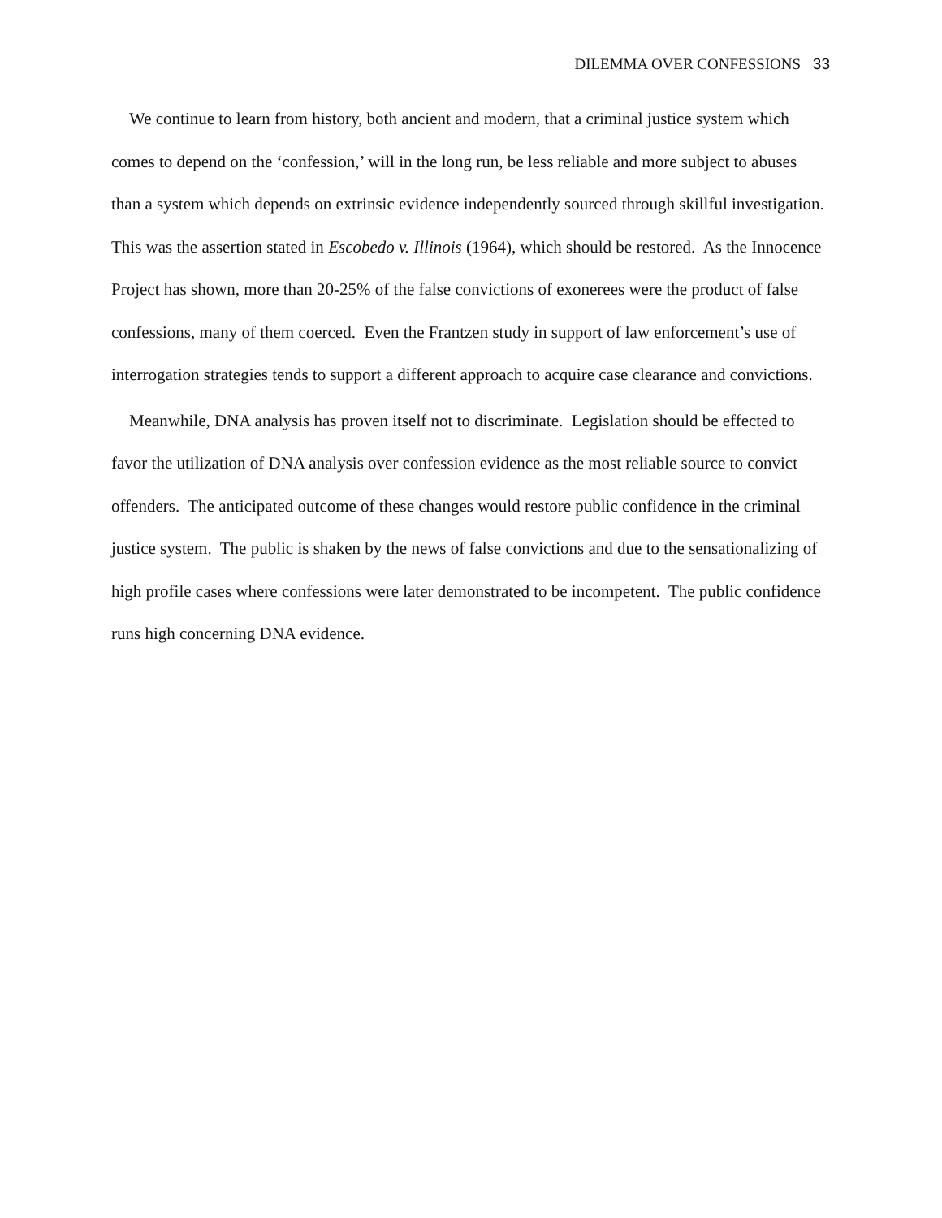DILEMMA OVER CONFESSIONS 33
We continue to learn from history, both ancient and modern, that a criminal justice system which comes to depend on the ‘confession,’ will in the long run, be less reliable and more subject to abuses than a system which depends on extrinsic evidence independently sourced through skillful investigation. This was the assertion stated in Escobedo v. Illinois (1964), which should be restored. As the Innocence Project has shown, more than 20-25% of the false convictions of exonerees were the product of false confessions, many of them coerced. Even the Frantzen study in support of law enforcement’s use of interrogation strategies tends to support a different approach to acquire case clearance and convictions.
Meanwhile, DNA analysis has proven itself not to discriminate. Legislation should be effected to favor the utilization of DNA analysis over confession evidence as the most reliable source to convict offenders. The anticipated outcome of these changes would restore public confidence in the criminal justice system. The public is shaken by the news of false convictions and due to the sensationalizing of high profile cases where confessions were later demonstrated to be incompetent. The public confidence runs high concerning DNA evidence.